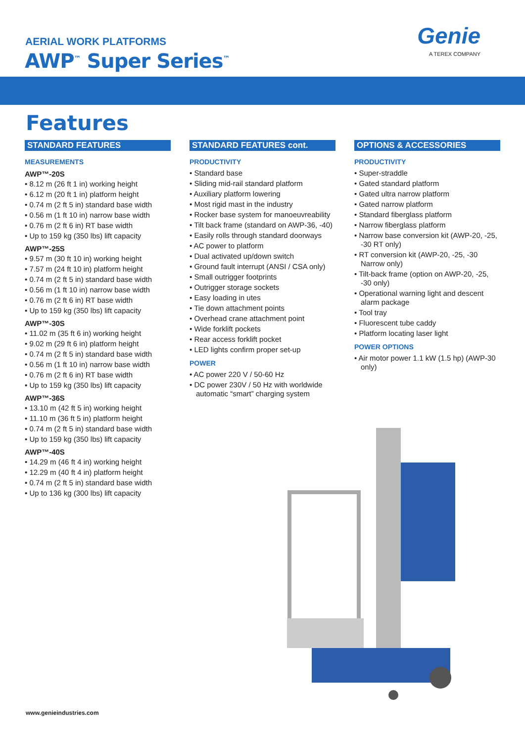AERIAL WORK PLATFORMS
AWP<sup>™</sup> Super Series<sup>™</sup>
Genie
A TEREX COMPANY
Features
STANDARD FEATURES
MEASUREMENTS
AWP™-20S
• 8.12 m (26 ft 1 in) working height
• 6.12 m (20 ft 1 in) platform height
• 0.74 m (2 ft 5 in) standard base width
• 0.56 m (1 ft 10 in) narrow base width
• 0.76 m (2 ft 6 in) RT base width
• Up to 159 kg (350 lbs) lift capacity
AWP™-25S
• 9.57 m (30 ft 10 in) working height
• 7.57 m (24 ft 10 in) platform height
• 0.74 m (2 ft 5 in) standard base width
• 0.56 m (1 ft 10 in) narrow base width
• 0.76 m (2 ft 6 in) RT base width
• Up to 159 kg (350 lbs) lift capacity
AWP™-30S
• 11.02 m (35 ft 6 in) working height
• 9.02 m (29 ft 6 in) platform height
• 0.74 m (2 ft 5 in) standard base width
• 0.56 m (1 ft 10 in) narrow base width
• 0.76 m (2 ft 6 in) RT base width
• Up to 159 kg (350 lbs) lift capacity
AWP™-36S
• 13.10 m (42 ft 5 in) working height
• 11.10 m (36 ft 5 in) platform height
• 0.74 m (2 ft 5 in) standard base width
• Up to 159 kg (350 lbs) lift capacity
AWP™-40S
• 14.29 m (46 ft 4 in) working height
• 12.29 m (40 ft 4 in) platform height
• 0.74 m (2 ft 5 in) standard base width
• Up to 136 kg (300 lbs) lift capacity
STANDARD FEATURES cont.
PRODUCTIVITY
• Standard base
• Sliding mid-rail standard platform
• Auxiliary platform lowering
• Most rigid mast in the industry
• Rocker base system for manoeuvreability
• Tilt back frame (standard on AWP-36, -40)
• Easily rolls through standard doorways
• AC power to platform
• Dual activated up/down switch
• Ground fault interrupt (ANSI / CSA only)
• Small outrigger footprints
• Outrigger storage sockets
• Easy loading in utes
• Tie down attachment points
• Overhead crane attachment point
• Wide forklift pockets
• Rear access forklift pocket
• LED lights confirm proper set-up
POWER
• AC power 220 V / 50-60 Hz
• DC power 230V / 50 Hz with worldwide automatic “smart” charging system
OPTIONS & ACCESSORIES
PRODUCTIVITY
• Super-straddle
• Gated standard platform
• Gated ultra narrow platform
• Gated narrow platform
• Standard fiberglass platform
• Narrow fiberglass platform
• Narrow base conversion kit (AWP-20, -25, -30 RT only)
• RT conversion kit (AWP-20, -25, -30 Narrow only)
• Tilt-back frame (option on AWP-20, -25, -30 only)
• Operational warning light and descent alarm package
• Tool tray
• Fluorescent tube caddy
• Platform locating laser light
POWER OPTIONS
• Air motor power 1.1 kW (1.5 hp) (AWP-30 only)
www.genieindustries.com